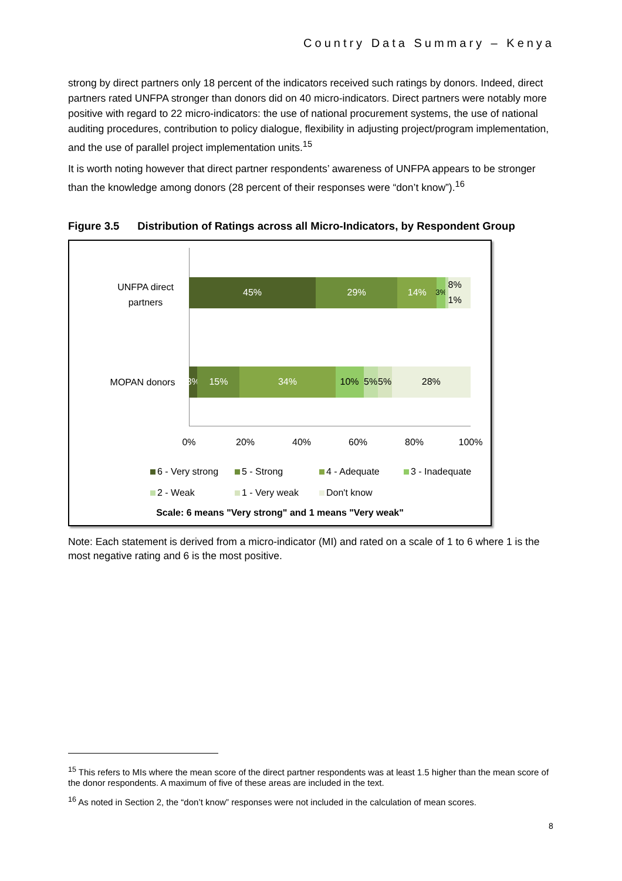Country Data Summary – Kenya
strong by direct partners only 18 percent of the indicators received such ratings by donors. Indeed, direct partners rated UNFPA stronger than donors did on 40 micro-indicators. Direct partners were notably more positive with regard to 22 micro-indicators: the use of national procurement systems, the use of national auditing procedures, contribution to policy dialogue, flexibility in adjusting project/program implementation, and the use of parallel project implementation units.<sup>15</sup>
It is worth noting however that direct partner respondents’ awareness of UNFPA appears to be stronger than the knowledge among donors (28 percent of their responses were “don’t know”).<sup>16</sup>
Figure 3.5 Distribution of Ratings across all Micro-Indicators, by Respondent Group
UNFPA direct partners
MOPAN donors
45% 29% 14%
3%
8% 1%
3% 15% 34% 10% 5% 5% 28%
0% 20% 40% 60% 80% 100%
6 - Very strong
5 - Strong
4 - Adequate
3 - Inadequate
2 - Weak
1 - Very weak
Don't know
Scale: 6 means "Very strong" and 1 means "Very weak"
Note: Each statement is derived from a micro-indicator (MI) and rated on a scale of 1 to 6 where 1 is the most negative rating and 6 is the most positive.
<sup>15</sup> This refers to MIs where the mean score of the direct partner respondents was at least 1.5 higher than the mean score of the donor respondents. A maximum of five of these areas are included in the text.
<sup>16</sup> As noted in Section 2, the “don’t know” responses were not included in the calculation of mean scores.
8